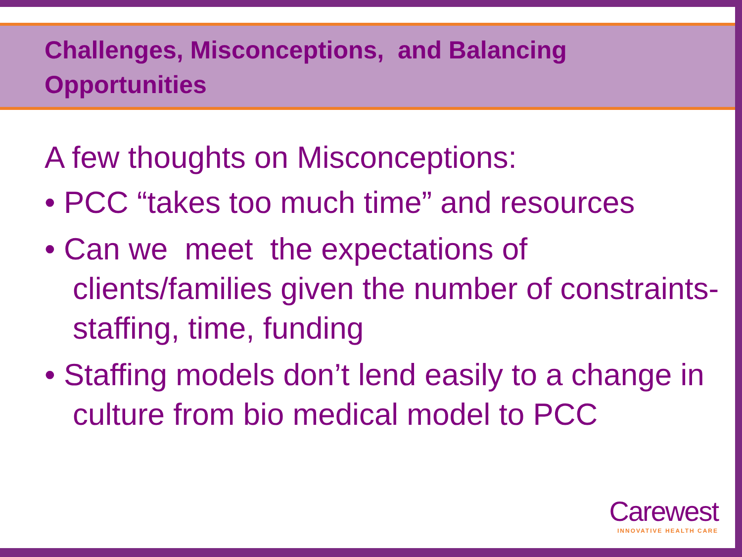Challenges, Misconceptions, and Balancing Opportunities
A few thoughts on Misconceptions:
• PCC “takes too much time” and resources
• Can we meet the expectations of clients/families given the number of constraints- staffing, time, funding
• Staffing models don’t lend easily to a change in culture from bio medical model to PCC
Carewest
INNOVATIVE HEALTH CARE